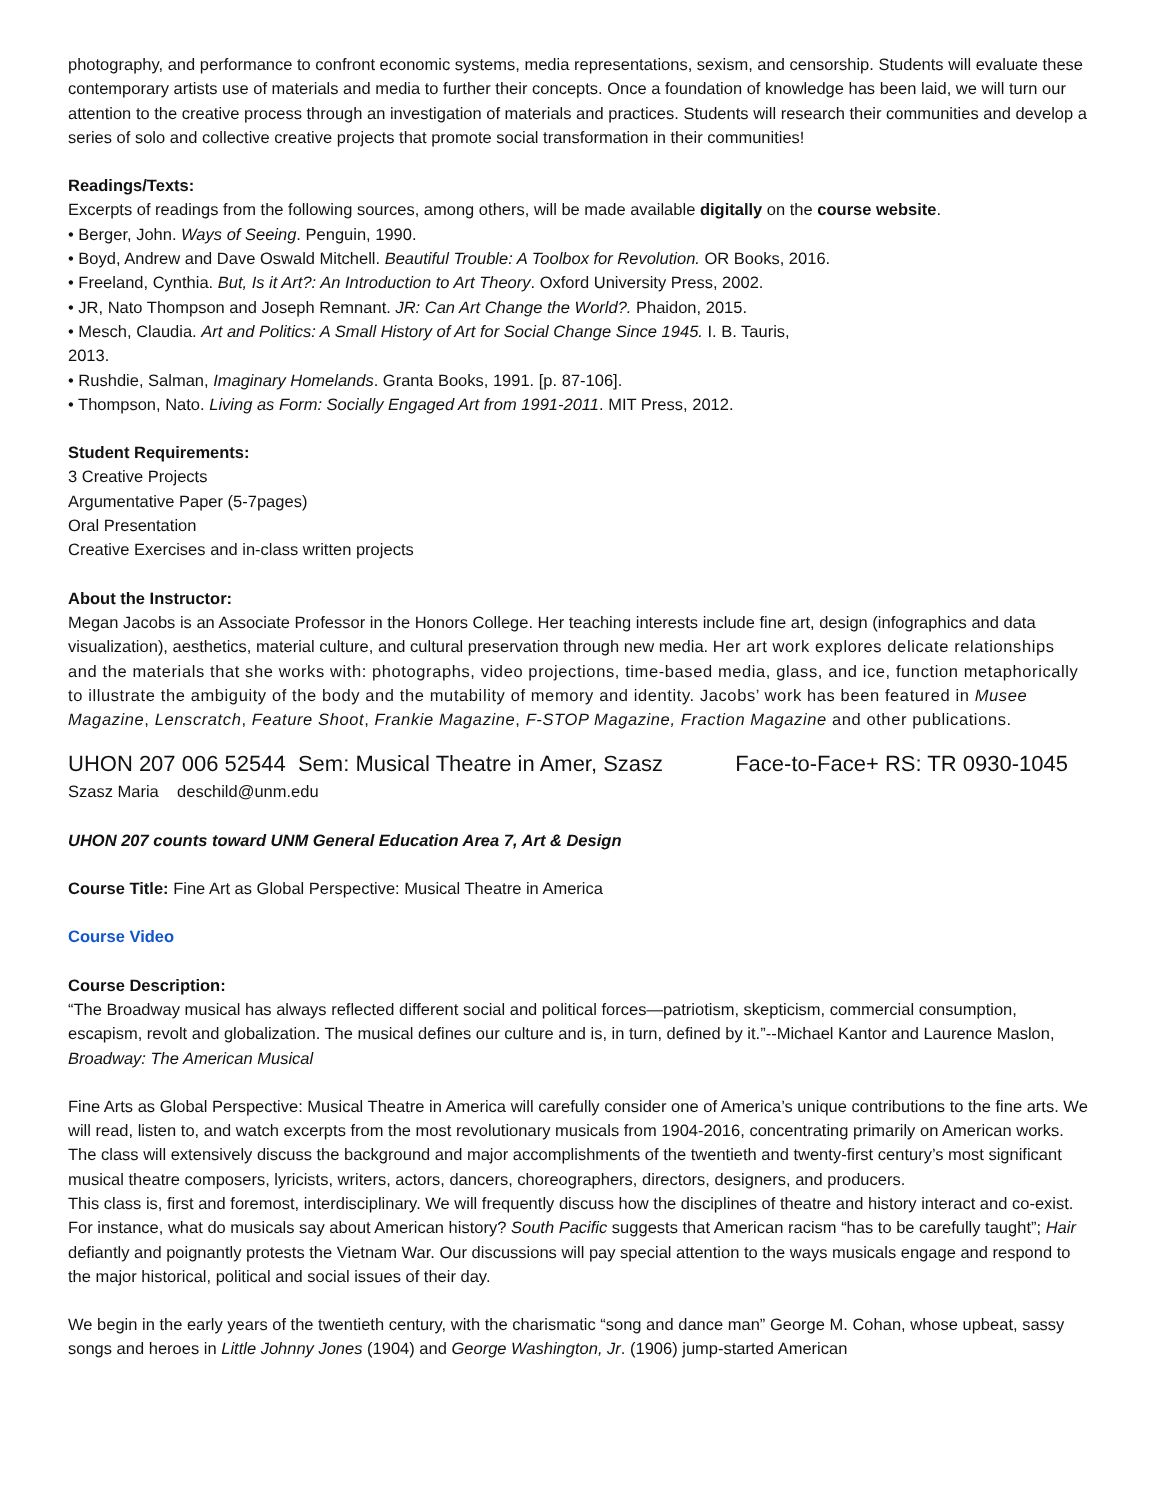photography, and performance to confront economic systems, media representations, sexism, and censorship. Students will evaluate these contemporary artists use of materials and media to further their concepts. Once a foundation of knowledge has been laid, we will turn our attention to the creative process through an investigation of materials and practices. Students will research their communities and develop a series of solo and collective creative projects that promote social transformation in their communities!
Readings/Texts:
Excerpts of readings from the following sources, among others, will be made available digitally on the course website.
• Berger, John. Ways of Seeing. Penguin, 1990.
• Boyd, Andrew and Dave Oswald Mitchell. Beautiful Trouble: A Toolbox for Revolution. OR Books, 2016.
• Freeland, Cynthia. But, Is it Art?: An Introduction to Art Theory. Oxford University Press, 2002.
• JR, Nato Thompson and Joseph Remnant. JR: Can Art Change the World?. Phaidon, 2015.
• Mesch, Claudia. Art and Politics: A Small History of Art for Social Change Since 1945. I. B. Tauris,
2013.
• Rushdie, Salman, Imaginary Homelands. Granta Books, 1991. [p. 87-106].
• Thompson, Nato. Living as Form: Socially Engaged Art from 1991-2011. MIT Press, 2012.
Student Requirements:
3 Creative Projects
Argumentative Paper (5-7pages)
Oral Presentation
Creative Exercises and in-class written projects
About the Instructor:
Megan Jacobs is an Associate Professor in the Honors College. Her teaching interests include fine art, design (infographics and data visualization), aesthetics, material culture, and cultural preservation through new media. Her art work explores delicate relationships and the materials that she works with: photographs, video projections, time-based media, glass, and ice, function metaphorically to illustrate the ambiguity of the body and the mutability of memory and identity. Jacobs’ work has been featured in Musee Magazine, Lenscratch, Feature Shoot, Frankie Magazine, F-STOP Magazine, Fraction Magazine and other publications.
UHON 207 006 52544 Sem: Musical Theatre in Amer, Szasz Face-to-Face+ RS: TR 0930-1045
Szasz Maria deschild@unm.edu
UHON 207 counts toward UNM General Education Area 7, Art & Design
Course Title: Fine Art as Global Perspective: Musical Theatre in America
Course Video
Course Description:
“The Broadway musical has always reflected different social and political forces—patriotism, skepticism, commercial consumption, escapism, revolt and globalization. The musical defines our culture and is, in turn, defined by it.”--Michael Kantor and Laurence Maslon, Broadway: The American Musical
Fine Arts as Global Perspective: Musical Theatre in America will carefully consider one of America’s unique contributions to the fine arts. We will read, listen to, and watch excerpts from the most revolutionary musicals from 1904-2016, concentrating primarily on American works. The class will extensively discuss the background and major accomplishments of the twentieth and twenty-first century’s most significant musical theatre composers, lyricists, writers, actors, dancers, choreographers, directors, designers, and producers.
This class is, first and foremost, interdisciplinary. We will frequently discuss how the disciplines of theatre and history interact and co-exist. For instance, what do musicals say about American history? South Pacific suggests that American racism “has to be carefully taught”; Hair defiantly and poignantly protests the Vietnam War. Our discussions will pay special attention to the ways musicals engage and respond to the major historical, political and social issues of their day.
We begin in the early years of the twentieth century, with the charismatic “song and dance man” George M. Cohan, whose upbeat, sassy songs and heroes in Little Johnny Jones (1904) and George Washington, Jr. (1906) jump-started American